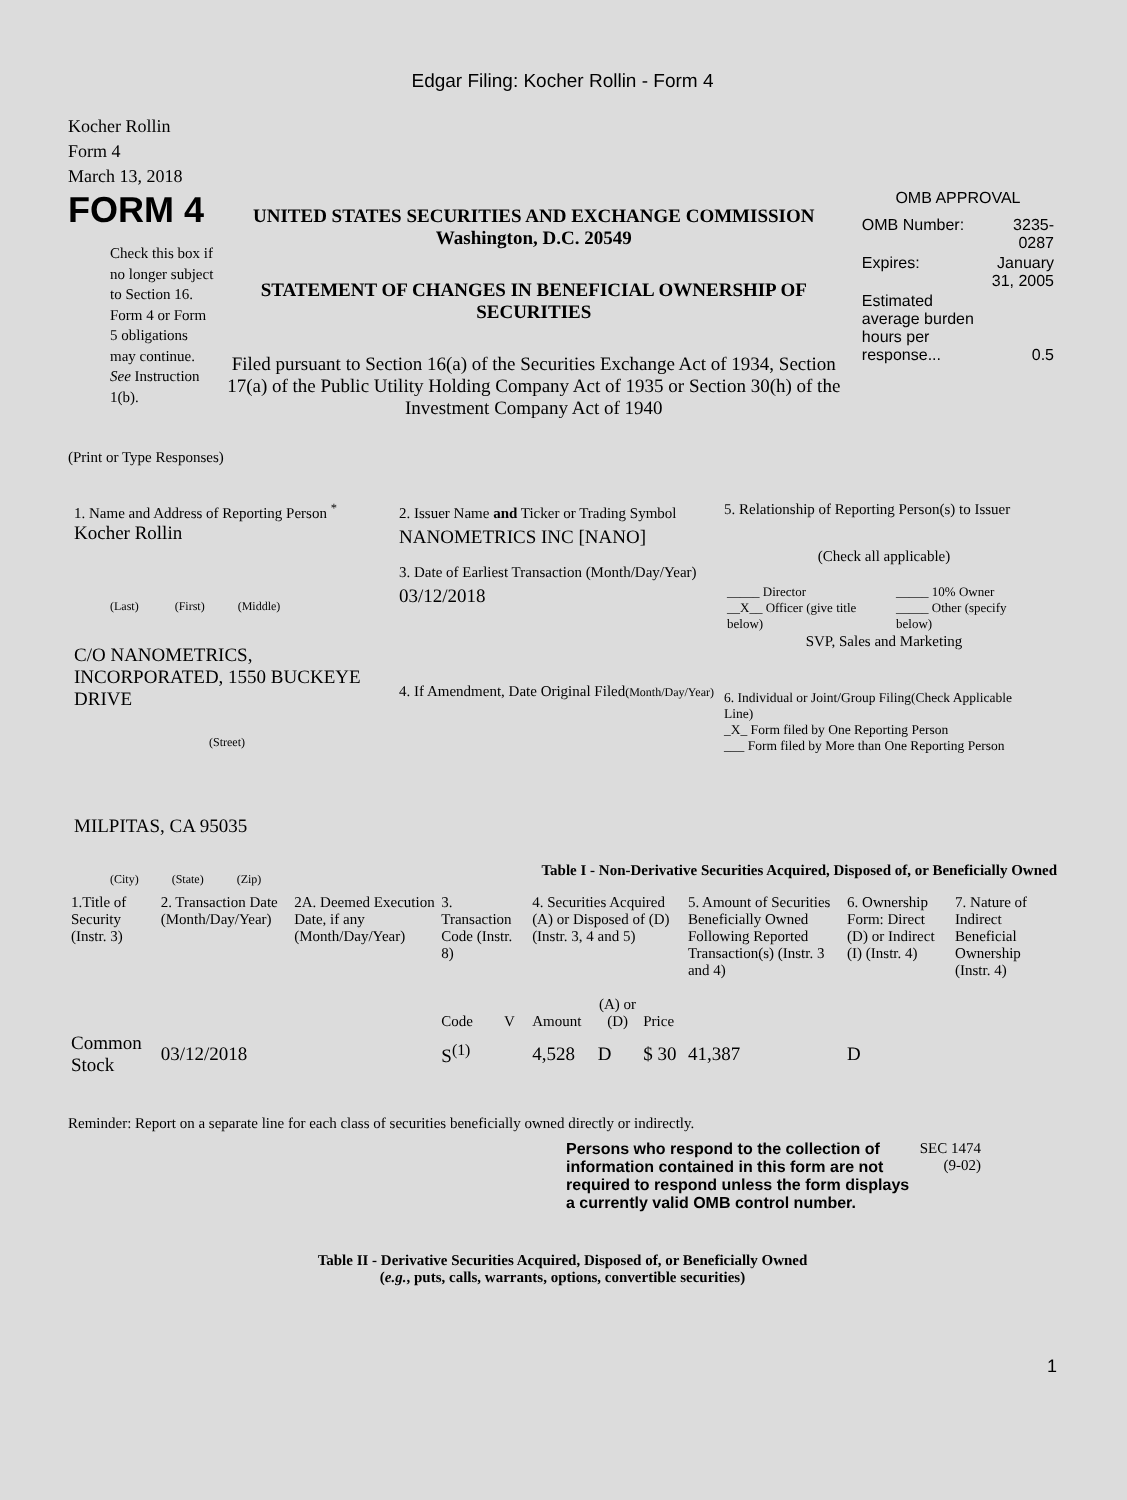Edgar Filing: Kocher Rollin - Form 4
Kocher Rollin
Form 4
March 13, 2018
FORM 4
Check this box if no longer subject to Section 16. Form 4 or Form 5 obligations may continue. See Instruction 1(b).
UNITED STATES SECURITIES AND EXCHANGE COMMISSION
Washington, D.C. 20549
STATEMENT OF CHANGES IN BENEFICIAL OWNERSHIP OF SECURITIES
Filed pursuant to Section 16(a) of the Securities Exchange Act of 1934, Section 17(a) of the Public Utility Holding Company Act of 1935 or Section 30(h) of the Investment Company Act of 1940
OMB APPROVAL
| OMB Number: | 3235-0287 |
| Expires: | January 31, 2005 |
| Estimated average burden hours per response... | 0.5 |
(Print or Type Responses)
1. Name and Address of Reporting Person <sup>*</sup>
Kocher Rollin
(Last) (First) (Middle)
C/O NANOMETRICS, INCORPORATED, 1550 BUCKEYE DRIVE
(Street)
MILPITAS, CA 95035
(City) (State) (Zip)
2. Issuer Name and Ticker or Trading Symbol
NANOMETRICS INC [NANO]
3. Date of Earliest Transaction (Month/Day/Year)
03/12/2018
4. If Amendment, Date Original Filed(Month/Day/Year)
5. Relationship of Reporting Person(s) to Issuer
(Check all applicable)
| _____ Director __X__ Officer (give title below) | _____ 10% Owner _____ Other (specify below) |
SVP, Sales and Marketing
6. Individual or Joint/Group Filing(Check Applicable Line)
_X_ Form filed by One Reporting Person
___ Form filed by More than One Reporting Person
Table I - Non-Derivative Securities Acquired, Disposed of, or Beneficially Owned
| 1.Title of Security (Instr. 3) | 2. Transaction Date (Month/Day/Year) | 2A. Deemed Execution Date, if any (Month/Day/Year) | 3. Transaction Code (Instr. 8) | | 4. Securities Acquired (A) or Disposed of (D) (Instr. 3, 4 and 5) | | | 5. Amount of Securities Beneficially Owned Following Reported Transaction(s) (Instr. 3 and 4) | 6. Ownership Form: Direct (D) or Indirect (I) (Instr. 4) | 7. Nature of Indirect Beneficial Ownership (Instr. 4) |
| --- | --- | --- | --- | --- | --- | --- | --- | --- | --- | --- |
| | | | Code | V | Amount | (A) or (D) | Price | | | |
| Common Stock | 03/12/2018 | | S<sup>(1)</sup> | | 4,528 | D | $ 30 | 41,387 | D | |
Reminder: Report on a separate line for each class of securities beneficially owned directly or indirectly.
Persons who respond to the collection of information contained in this form are not required to respond unless the form displays a currently valid OMB control number.
SEC 1474 (9-02)
Table II - Derivative Securities Acquired, Disposed of, or Beneficially Owned
(e.g., puts, calls, warrants, options, convertible securities)
1